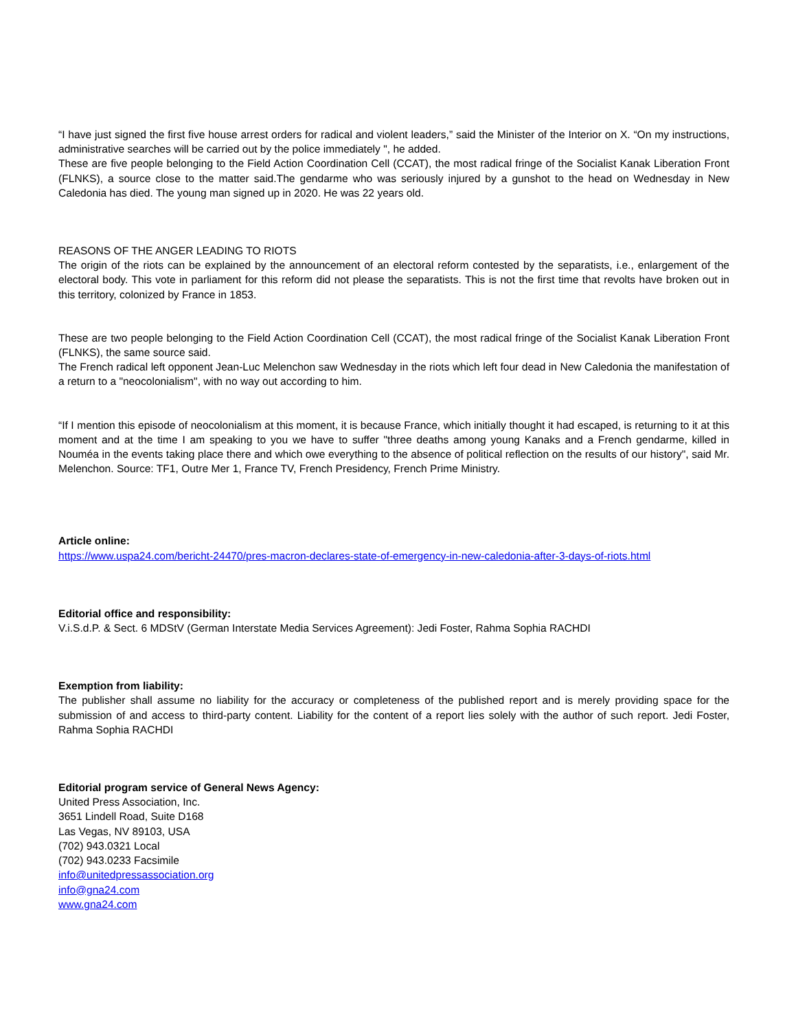“I have just signed the first five house arrest orders for radical and violent leaders,” said the Minister of the Interior on X. “On my instructions, administrative searches will be carried out by the police immediately ", he added.
These are five people belonging to the Field Action Coordination Cell (CCAT), the most radical fringe of the Socialist Kanak Liberation Front (FLNKS), a source close to the matter said.The gendarme who was seriously injured by a gunshot to the head on Wednesday in New Caledonia has died. The young man signed up in 2020. He was 22 years old.
REASONS OF THE ANGER LEADING TO RIOTS
The origin of the riots can be explained by the announcement of an electoral reform contested by the separatists, i.e., enlargement of the electoral body. This vote in parliament for this reform did not please the separatists. This is not the first time that revolts have broken out in this territory, colonized by France in 1853.
These are two people belonging to the Field Action Coordination Cell (CCAT), the most radical fringe of the Socialist Kanak Liberation Front (FLNKS), the same source said.
The French radical left opponent Jean-Luc Melenchon saw Wednesday in the riots which left four dead in New Caledonia the manifestation of a return to a "neocolonialism", with no way out according to him.
“If I mention this episode of neocolonialism at this moment, it is because France, which initially thought it had escaped, is returning to it at this moment and at the time I am speaking to you we have to suffer "three deaths among young Kanaks and a French gendarme, killed in Nouméa in the events taking place there and which owe everything to the absence of political reflection on the results of our history", said Mr. Melenchon. Source: TF1, Outre Mer 1, France TV, French Presidency, French Prime Ministry.
Article online:
https://www.uspa24.com/bericht-24470/pres-macron-declares-state-of-emergency-in-new-caledonia-after-3-days-of-riots.html
Editorial office and responsibility:
V.i.S.d.P. & Sect. 6 MDStV (German Interstate Media Services Agreement): Jedi Foster, Rahma Sophia RACHDI
Exemption from liability:
The publisher shall assume no liability for the accuracy or completeness of the published report and is merely providing space for the submission of and access to third-party content. Liability for the content of a report lies solely with the author of such report. Jedi Foster, Rahma Sophia RACHDI
Editorial program service of General News Agency:
United Press Association, Inc.
3651 Lindell Road, Suite D168
Las Vegas, NV 89103, USA
(702) 943.0321 Local
(702) 943.0233 Facsimile
info@unitedpressassociation.org
info@gna24.com
www.gna24.com